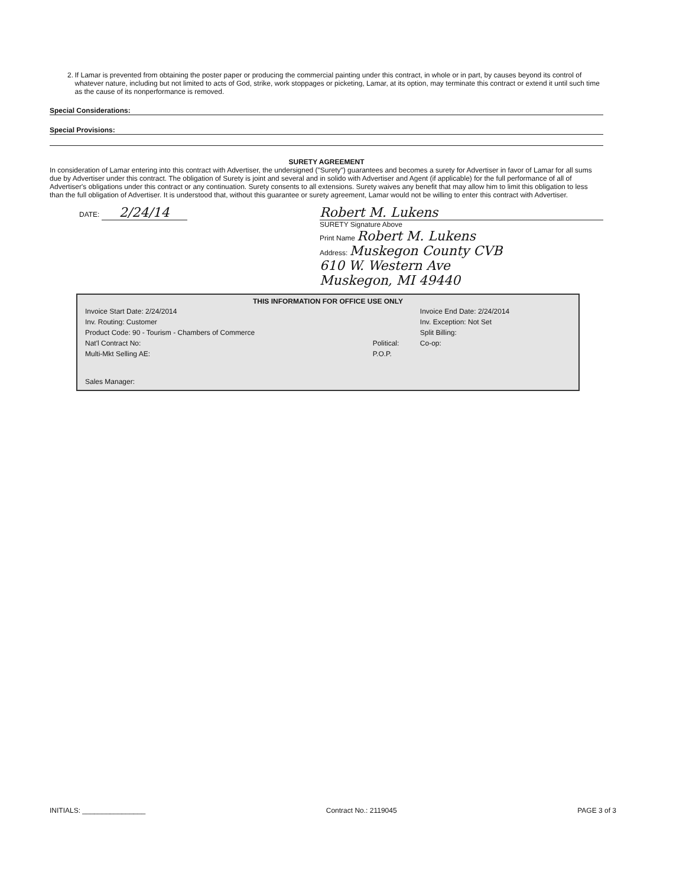2. If Lamar is prevented from obtaining the poster paper or producing the commercial painting under this contract, in whole or in part, by causes beyond its control of whatever nature, including but not limited to acts of God, strike, work stoppages or picketing, Lamar, at its option, may terminate this contract or extend it until such time as the cause of its nonperformance is removed.
Special Considerations:
Special Provisions:
SURETY AGREEMENT
In consideration of Lamar entering into this contract with Advertiser, the undersigned ("Surety") guarantees and becomes a surety for Advertiser in favor of Lamar for all sums due by Advertiser under this contract. The obligation of Surety is joint and several and in solido with Advertiser and Agent (if applicable) for the full performance of all of Advertiser's obligations under this contract or any continuation. Surety consents to all extensions. Surety waives any benefit that may allow him to limit this obligation to less than the full obligation of Advertiser. It is understood that, without this guarantee or surety agreement, Lamar would not be willing to enter this contract with Advertiser.
DATE: 2/24/14 Robert M. Lukens
SURETY Signature Above
Print Name Robert M. Lukens
Address: Muskegon County CVB
610 W. Western Ave
Muskegon, MI 49440
THIS INFORMATION FOR OFFICE USE ONLY
| Invoice Start Date: 2/24/2014 | | Invoice End Date: 2/24/2014 |
| Inv. Routing: Customer | | Inv. Exception: Not Set |
| Product Code: 90 - Tourism - Chambers of Commerce | | Split Billing: |
| Nat'l Contract No: | Political: | Co-op: |
| Multi-Mkt Selling AE: | P.O.P. | |
| Sales Manager: | | |
INITIALS: ________________ Contract No.: 2119045 PAGE 3 of 3